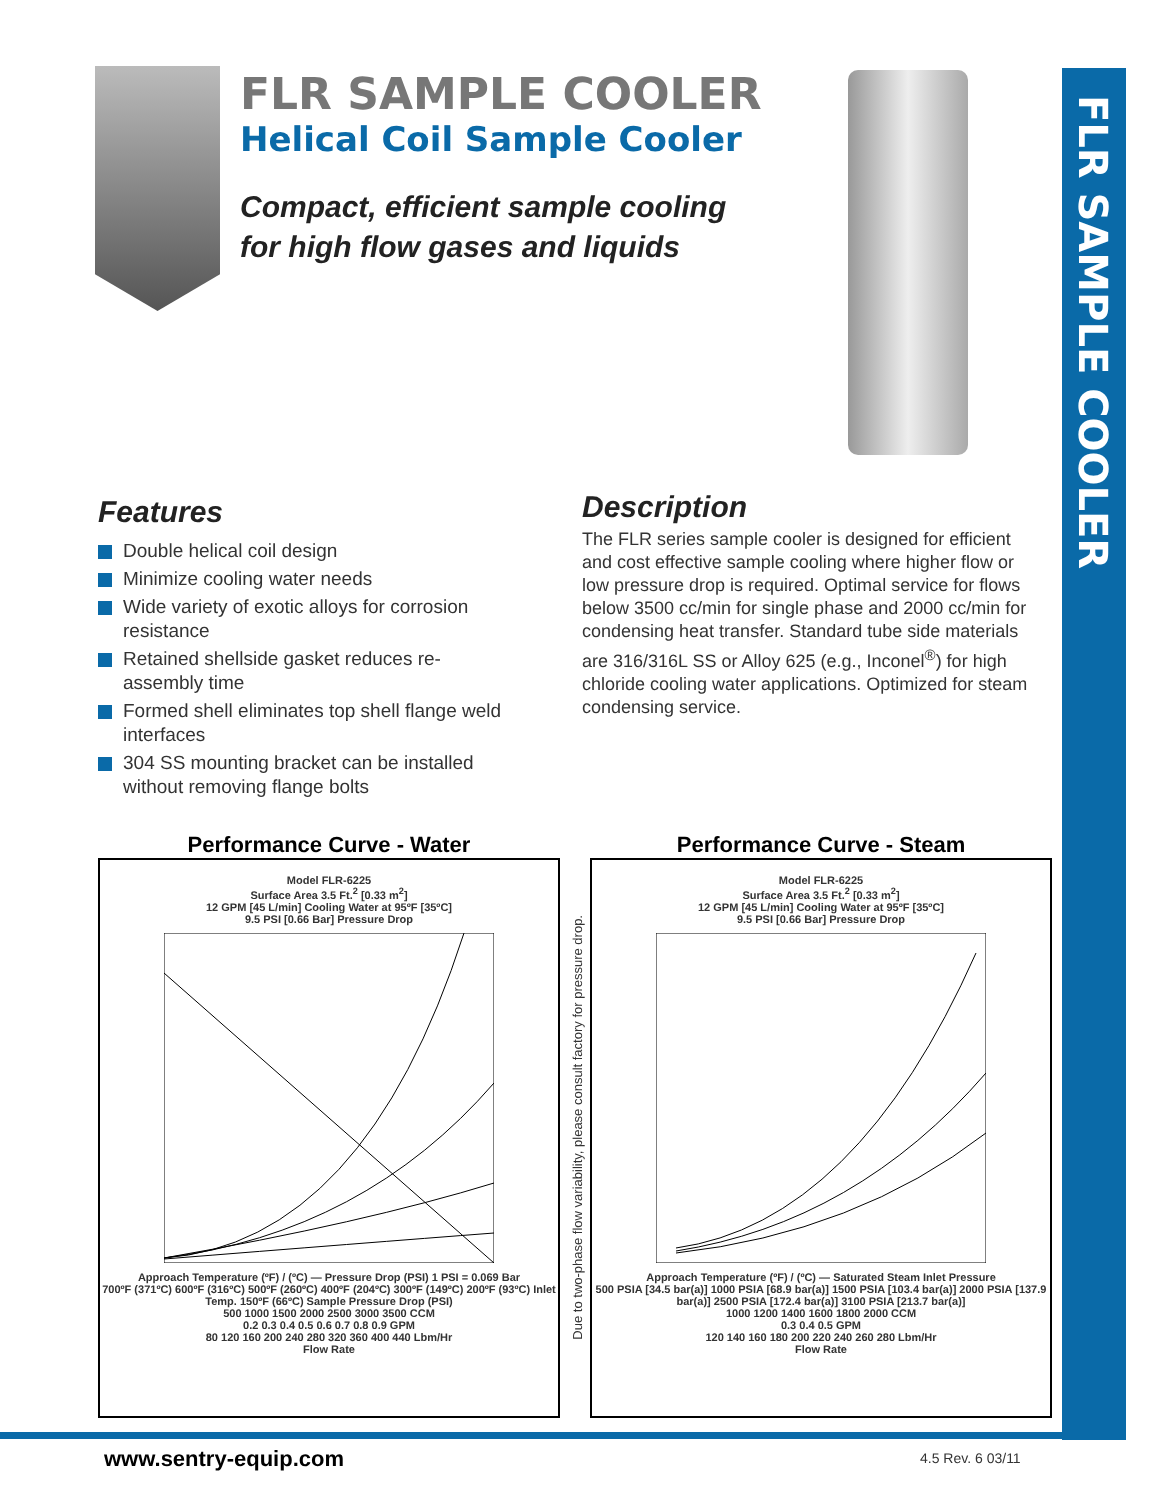FLR SAMPLE COOLER
FLR SAMPLE COOLER
Helical Coil Sample Cooler
Compact, efficient sample cooling
for high flow gases and liquids
Features
Double helical coil design
Minimize cooling water needs
Wide variety of exotic alloys for corrosion resistance
Retained shellside gasket reduces re-assembly time
Formed shell eliminates top shell flange weld interfaces
304 SS mounting bracket can be installed without removing flange bolts
Description
The FLR series sample cooler is designed for efficient and cost effective sample cooling where higher flow or low pressure drop is required. Optimal service for flows below 3500 cc/min for single phase and 2000 cc/min for condensing heat transfer. Standard tube side materials are 316/316L SS or Alloy 625 (e.g., Inconel<sup>®</sup>) for high chloride cooling water applications. Optimized for steam condensing service.
Performance Curve - Water
Model FLR-6225
Surface Area 3.5 Ft.<sup>2</sup> [0.33 m<sup>2</sup>]
12 GPM [45 L/min] Cooling Water at 95ºF [35ºC]
9.5 PSI [0.66 Bar] Pressure Drop Approach Temperature (ºF) / (ºC) — Pressure Drop (PSI) 1 PSI = 0.069 Bar
700ºF (371ºC) 600ºF (316ºC) 500ºF (260ºC) 400ºF (204ºC) 300ºF (149ºC) 200ºF (93ºC) Inlet Temp. 150ºF (66ºC) Sample Pressure Drop (PSI)
500 1000 1500 2000 2500 3000 3500 CCM
0.2 0.3 0.4 0.5 0.6 0.7 0.8 0.9 GPM
80 120 160 200 240 280 320 360 400 440 Lbm/Hr
Flow Rate
Due to two-phase flow variability, please consult factory for pressure drop.
Performance Curve - Steam
Model FLR-6225
Surface Area 3.5 Ft.<sup>2</sup> [0.33 m<sup>2</sup>]
12 GPM [45 L/min] Cooling Water at 95ºF [35ºC]
9.5 PSI [0.66 Bar] Pressure Drop Approach Temperature (ºF) / (ºC) — Saturated Steam Inlet Pressure
500 PSIA [34.5 bar(a)] 1000 PSIA [68.9 bar(a)] 1500 PSIA [103.4 bar(a)] 2000 PSIA [137.9 bar(a)] 2500 PSIA [172.4 bar(a)] 3100 PSIA [213.7 bar(a)]
1000 1200 1400 1600 1800 2000 CCM
0.3 0.4 0.5 GPM
120 140 160 180 200 220 240 260 280 Lbm/Hr
Flow Rate
www.sentry-equip.com 4.5 Rev. 6 03/11